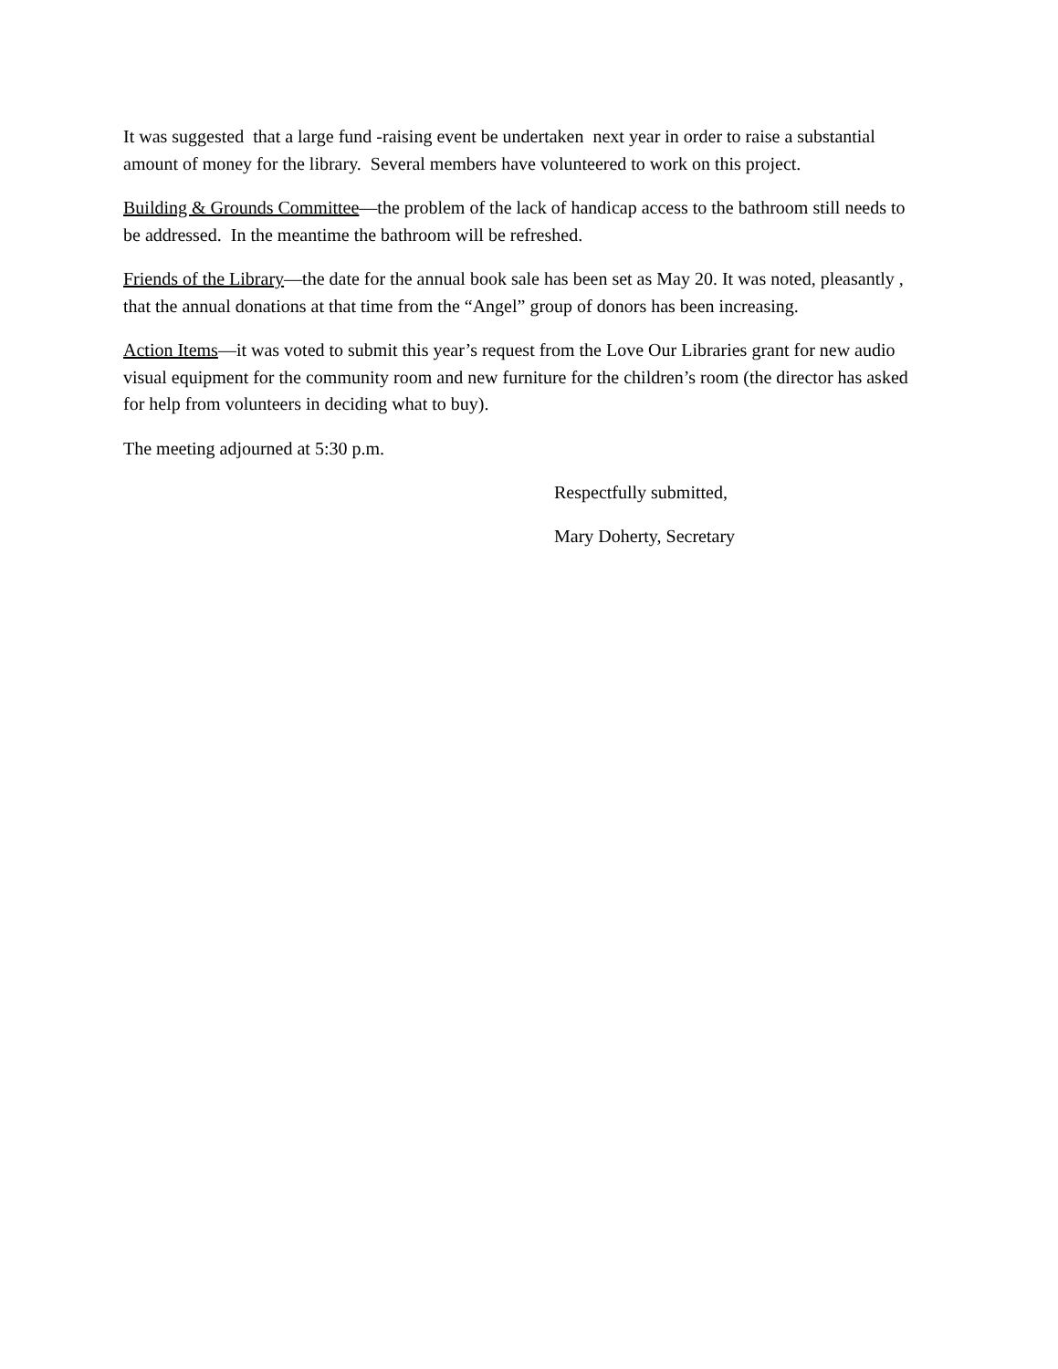It was suggested that a large fund -raising event be undertaken next year in order to raise a substantial amount of money for the library. Several members have volunteered to work on this project.
Building & Grounds Committee—the problem of the lack of handicap access to the bathroom still needs to be addressed. In the meantime the bathroom will be refreshed.
Friends of the Library—the date for the annual book sale has been set as May 20. It was noted, pleasantly , that the annual donations at that time from the “Angel” group of donors has been increasing.
Action Items—it was voted to submit this year’s request from the Love Our Libraries grant for new audio visual equipment for the community room and new furniture for the children’s room (the director has asked for help from volunteers in deciding what to buy).
The meeting adjourned at 5:30 p.m.
Respectfully submitted,
Mary Doherty, Secretary